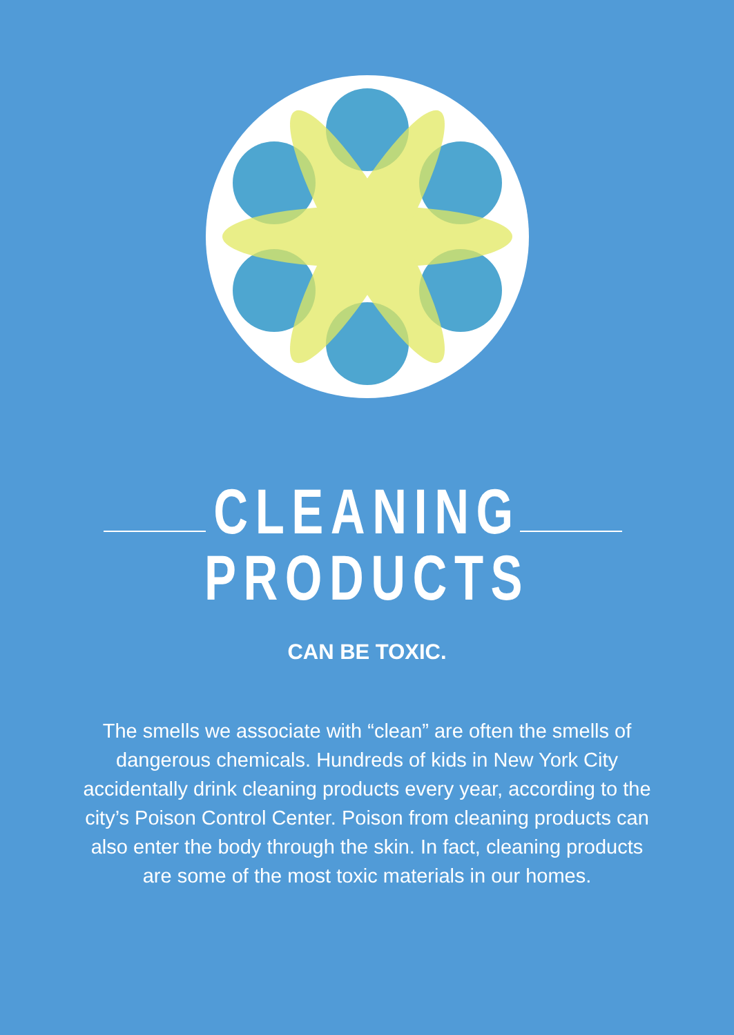CLEANING
PRODUCTS
CAN BE TOXIC.
The smells we associate with “clean” are often the smells of dangerous chemicals. Hundreds of kids in New York City accidentally drink cleaning products every year, according to the city’s Poison Control Center. Poison from cleaning products can also enter the body through the skin. In fact, cleaning products are some of the most toxic materials in our homes.